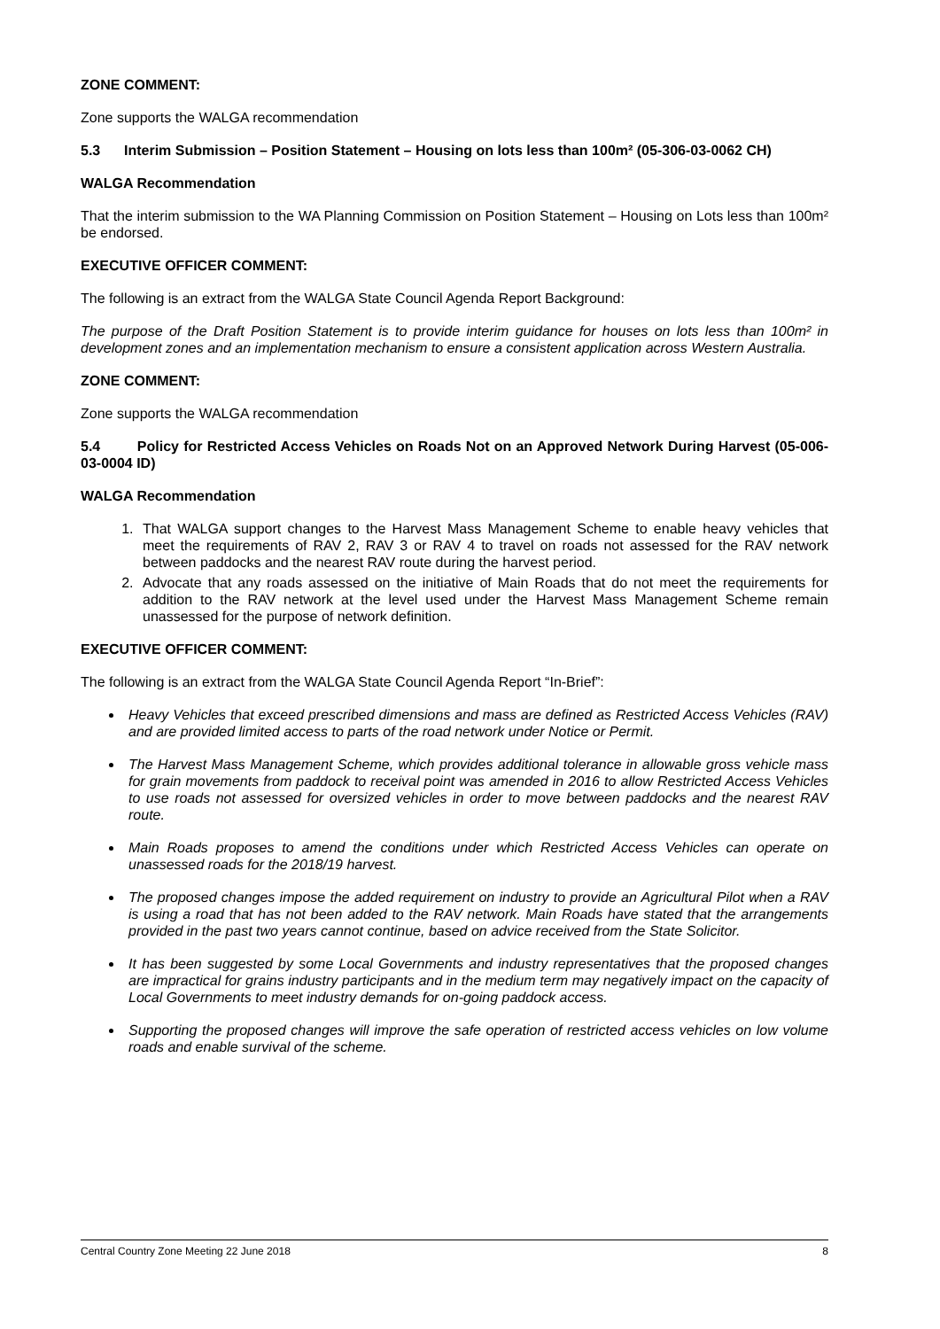ZONE COMMENT:
Zone supports the WALGA recommendation
5.3 Interim Submission – Position Statement – Housing on lots less than 100m² (05-306-03-0062 CH)
WALGA Recommendation
That the interim submission to the WA Planning Commission on Position Statement – Housing on Lots less than 100m² be endorsed.
EXECUTIVE OFFICER COMMENT:
The following is an extract from the WALGA State Council Agenda Report Background:
The purpose of the Draft Position Statement is to provide interim guidance for houses on lots less than 100m² in development zones and an implementation mechanism to ensure a consistent application across Western Australia.
ZONE COMMENT:
Zone supports the WALGA recommendation
5.4 Policy for Restricted Access Vehicles on Roads Not on an Approved Network During Harvest (05-006-03-0004 ID)
WALGA Recommendation
1. That WALGA support changes to the Harvest Mass Management Scheme to enable heavy vehicles that meet the requirements of RAV 2, RAV 3 or RAV 4 to travel on roads not assessed for the RAV network between paddocks and the nearest RAV route during the harvest period.
2. Advocate that any roads assessed on the initiative of Main Roads that do not meet the requirements for addition to the RAV network at the level used under the Harvest Mass Management Scheme remain unassessed for the purpose of network definition.
EXECUTIVE OFFICER COMMENT:
The following is an extract from the WALGA State Council Agenda Report “In-Brief”:
Heavy Vehicles that exceed prescribed dimensions and mass are defined as Restricted Access Vehicles (RAV) and are provided limited access to parts of the road network under Notice or Permit.
The Harvest Mass Management Scheme, which provides additional tolerance in allowable gross vehicle mass for grain movements from paddock to receival point was amended in 2016 to allow Restricted Access Vehicles to use roads not assessed for oversized vehicles in order to move between paddocks and the nearest RAV route.
Main Roads proposes to amend the conditions under which Restricted Access Vehicles can operate on unassessed roads for the 2018/19 harvest.
The proposed changes impose the added requirement on industry to provide an Agricultural Pilot when a RAV is using a road that has not been added to the RAV network. Main Roads have stated that the arrangements provided in the past two years cannot continue, based on advice received from the State Solicitor.
It has been suggested by some Local Governments and industry representatives that the proposed changes are impractical for grains industry participants and in the medium term may negatively impact on the capacity of Local Governments to meet industry demands for on-going paddock access.
Supporting the proposed changes will improve the safe operation of restricted access vehicles on low volume roads and enable survival of the scheme.
Central Country Zone Meeting 22 June 2018 8